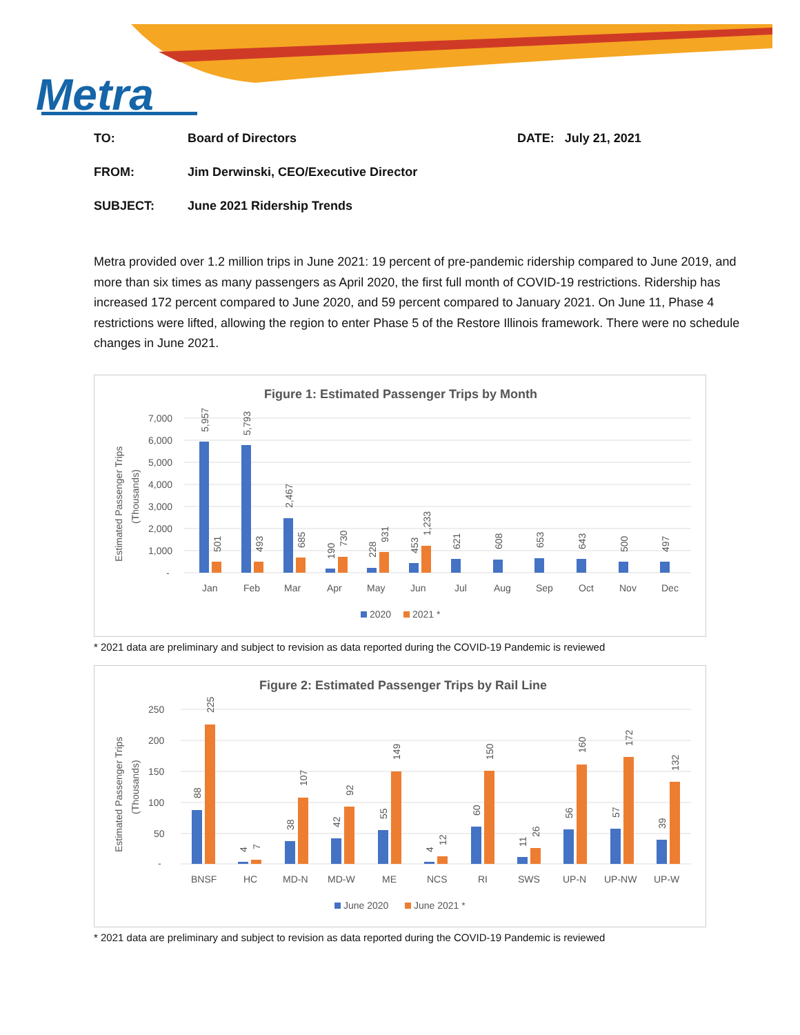Metra
TO: Board of Directors DATE: July 21, 2021
FROM: Jim Derwinski, CEO/Executive Director
SUBJECT: June 2021 Ridership Trends
Metra provided over 1.2 million trips in June 2021: 19 percent of pre-pandemic ridership compared to June 2019, and more than six times as many passengers as April 2020, the first full month of COVID-19 restrictions. Ridership has increased 172 percent compared to June 2020, and 59 percent compared to January 2021. On June 11, Phase 4 restrictions were lifted, allowing the region to enter Phase 5 of the Restore Illinois framework. There were no schedule changes in June 2021.
Figure 1: Estimated Passenger Trips by Month
Estimated Passenger Trips
(Thousands)
7,000
6,000
5,000
4,000
3,000
2,000
1,000
-
5,957
5,793
2,467
501
493
685
190
730
228
931
453
1,233
621
608
653
643
500
497
Jan
Feb
Mar
Apr
May
Jun
Jul
Aug
Sep
Oct
Nov
Dec
2020
2021 *
* 2021 data are preliminary and subject to revision as data reported during the COVID-19 Pandemic is reviewed
Figure 2: Estimated Passenger Trips by Rail Line
Estimated Passenger Trips
(Thousands)
250
200
150
100
50
-
88
225
4
7
38
107
42
92
55
149
4
12
60
150
11
26
56
160
57
172
39
132
BNSF
HC
MD-N
MD-W
ME
NCS
RI
SWS
UP-N
UP-NW
UP-W
June 2020
June 2021 *
* 2021 data are preliminary and subject to revision as data reported during the COVID-19 Pandemic is reviewed